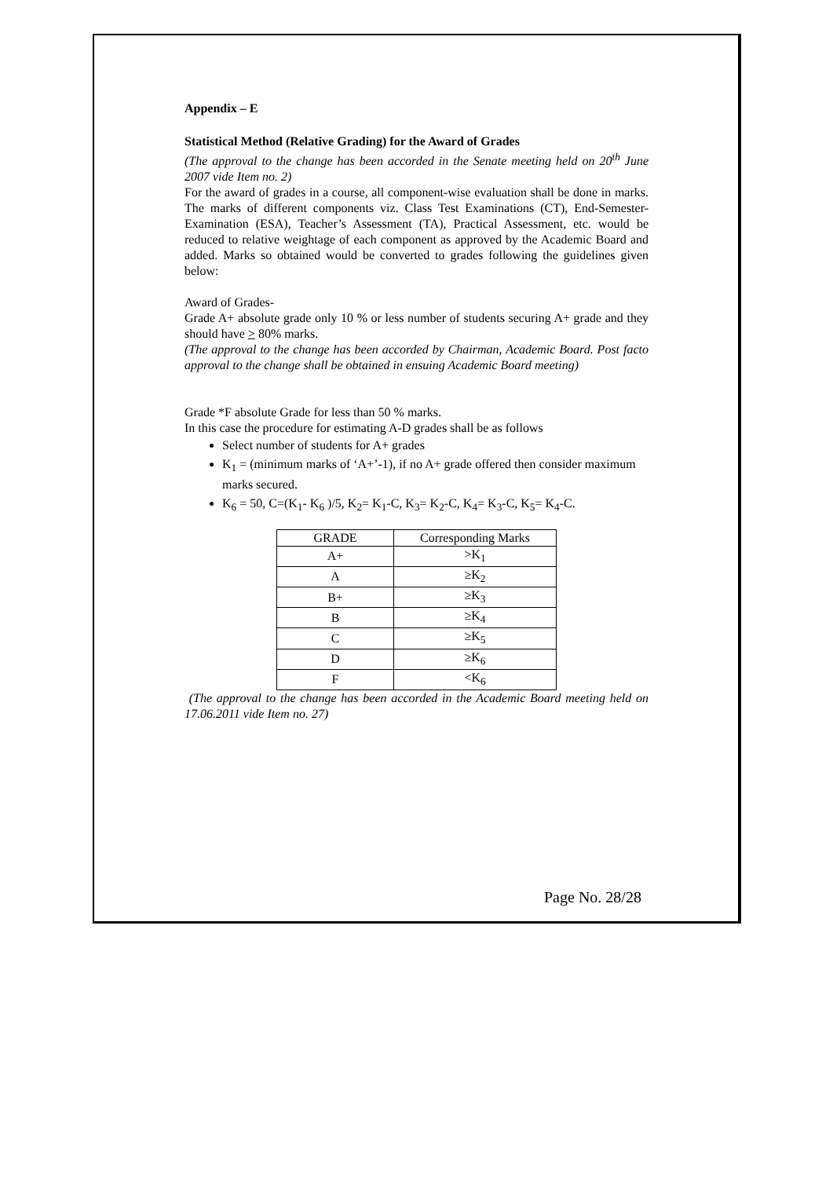Appendix – E
Statistical Method (Relative Grading) for the Award of Grades
(The approval to the change has been accorded in the Senate meeting held on 20<sup>th</sup> June 2007 vide Item no. 2)
For the award of grades in a course, all component-wise evaluation shall be done in marks. The marks of different components viz. Class Test Examinations (CT), End-Semester- Examination (ESA), Teacher’s Assessment (TA), Practical Assessment, etc. would be reduced to relative weightage of each component as approved by the Academic Board and added. Marks so obtained would be converted to grades following the guidelines given below:
Award of Grades-
Grade A+ absolute grade only 10 % or less number of students securing A+ grade and they should have > 80% marks.
(The approval to the change has been accorded by Chairman, Academic Board. Post facto approval to the change shall be obtained in ensuing Academic Board meeting)
Grade *F absolute Grade for less than 50 % marks.
In this case the procedure for estimating A-D grades shall be as follows
Select number of students for A+ grades
K<sub>1</sub> = (minimum marks of ‘A+’-1), if no A+ grade offered then consider maximum marks secured.
K<sub>6</sub> = 50, C=(K<sub>1</sub>- K<sub>6</sub> )/5, K<sub>2</sub>= K<sub>1</sub>-C, K<sub>3</sub>= K<sub>2</sub>-C, K<sub>4</sub>= K<sub>3</sub>-C, K<sub>5</sub>= K<sub>4</sub>-C.
| GRADE | Corresponding Marks |
| --- | --- |
| A+ | >K<sub>1</sub> |
| A | ≥K<sub>2</sub> |
| B+ | ≥K<sub>3</sub> |
| B | ≥K<sub>4</sub> |
| C | ≥K<sub>5</sub> |
| D | ≥K<sub>6</sub> |
| F | <K<sub>6</sub> |
(The approval to the change has been accorded in the Academic Board meeting held on 17.06.2011 vide Item no. 27)
Page No. 28/28